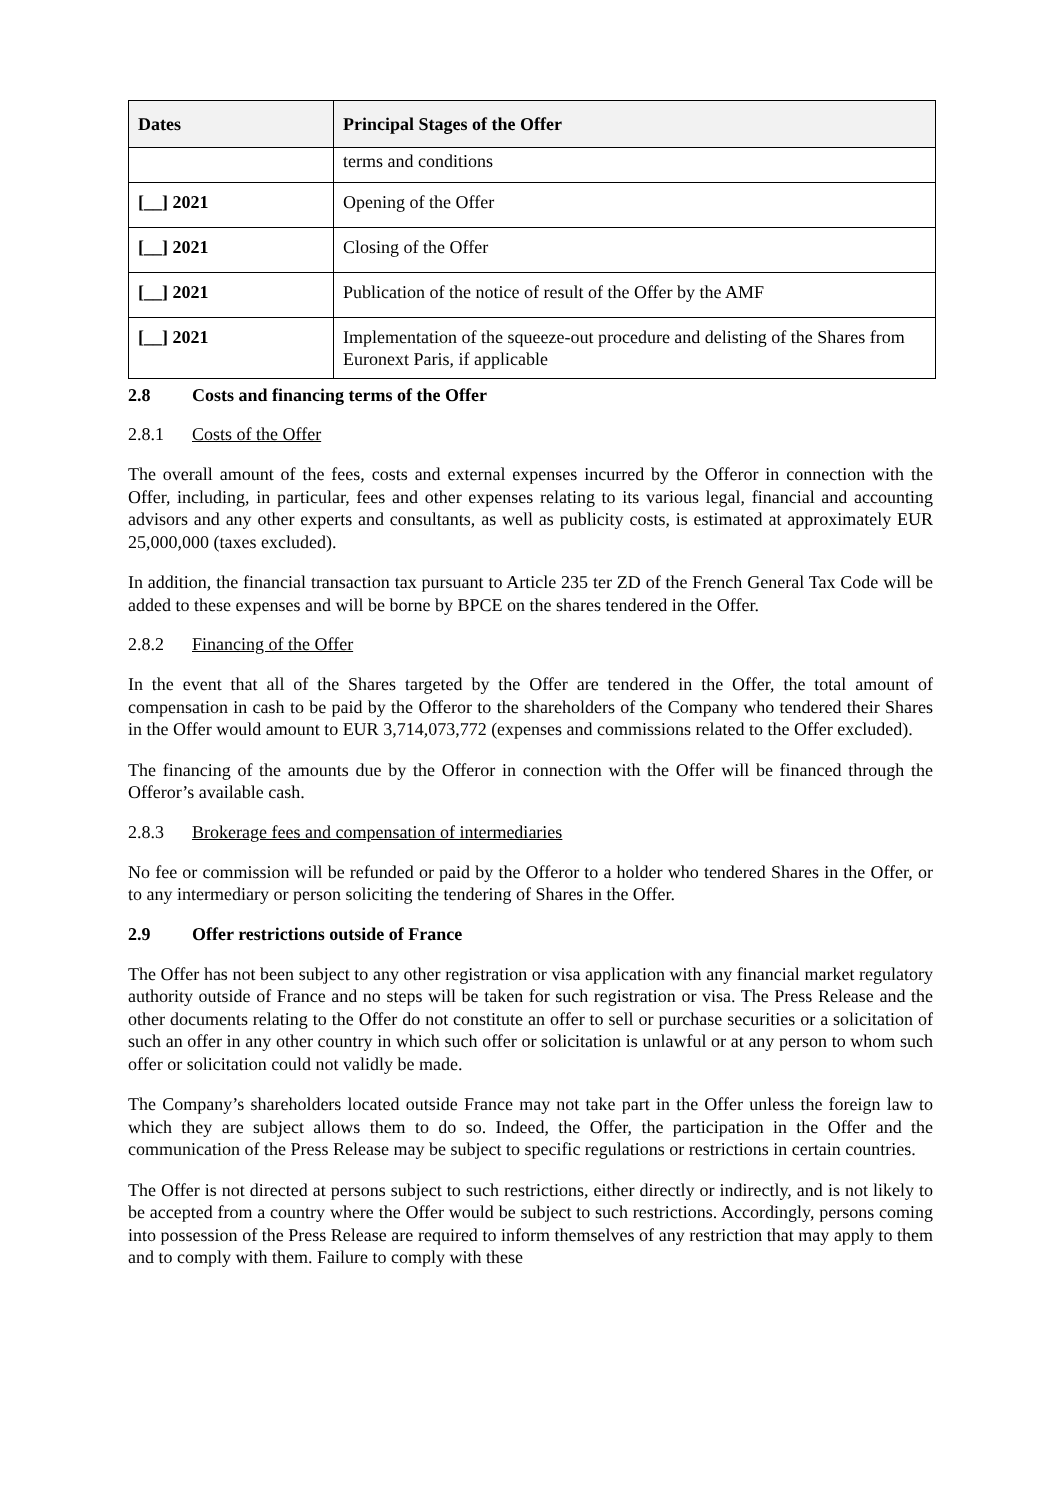| Dates | Principal Stages of the Offer |
| --- | --- |
| | terms and conditions |
| [__] 2021 | Opening of the Offer |
| [__] 2021 | Closing of the Offer |
| [__] 2021 | Publication of the notice of result of the Offer by the AMF |
| [__] 2021 | Implementation of the squeeze-out procedure and delisting of the Shares from Euronext Paris, if applicable |
2.8 Costs and financing terms of the Offer
2.8.1 Costs of the Offer
The overall amount of the fees, costs and external expenses incurred by the Offeror in connection with the Offer, including, in particular, fees and other expenses relating to its various legal, financial and accounting advisors and any other experts and consultants, as well as publicity costs, is estimated at approximately EUR 25,000,000 (taxes excluded).
In addition, the financial transaction tax pursuant to Article 235 ter ZD of the French General Tax Code will be added to these expenses and will be borne by BPCE on the shares tendered in the Offer.
2.8.2 Financing of the Offer
In the event that all of the Shares targeted by the Offer are tendered in the Offer, the total amount of compensation in cash to be paid by the Offeror to the shareholders of the Company who tendered their Shares in the Offer would amount to EUR 3,714,073,772 (expenses and commissions related to the Offer excluded).
The financing of the amounts due by the Offeror in connection with the Offer will be financed through the Offeror’s available cash.
2.8.3 Brokerage fees and compensation of intermediaries
No fee or commission will be refunded or paid by the Offeror to a holder who tendered Shares in the Offer, or to any intermediary or person soliciting the tendering of Shares in the Offer.
2.9 Offer restrictions outside of France
The Offer has not been subject to any other registration or visa application with any financial market regulatory authority outside of France and no steps will be taken for such registration or visa. The Press Release and the other documents relating to the Offer do not constitute an offer to sell or purchase securities or a solicitation of such an offer in any other country in which such offer or solicitation is unlawful or at any person to whom such offer or solicitation could not validly be made.
The Company’s shareholders located outside France may not take part in the Offer unless the foreign law to which they are subject allows them to do so. Indeed, the Offer, the participation in the Offer and the communication of the Press Release may be subject to specific regulations or restrictions in certain countries.
The Offer is not directed at persons subject to such restrictions, either directly or indirectly, and is not likely to be accepted from a country where the Offer would be subject to such restrictions. Accordingly, persons coming into possession of the Press Release are required to inform themselves of any restriction that may apply to them and to comply with them. Failure to comply with these